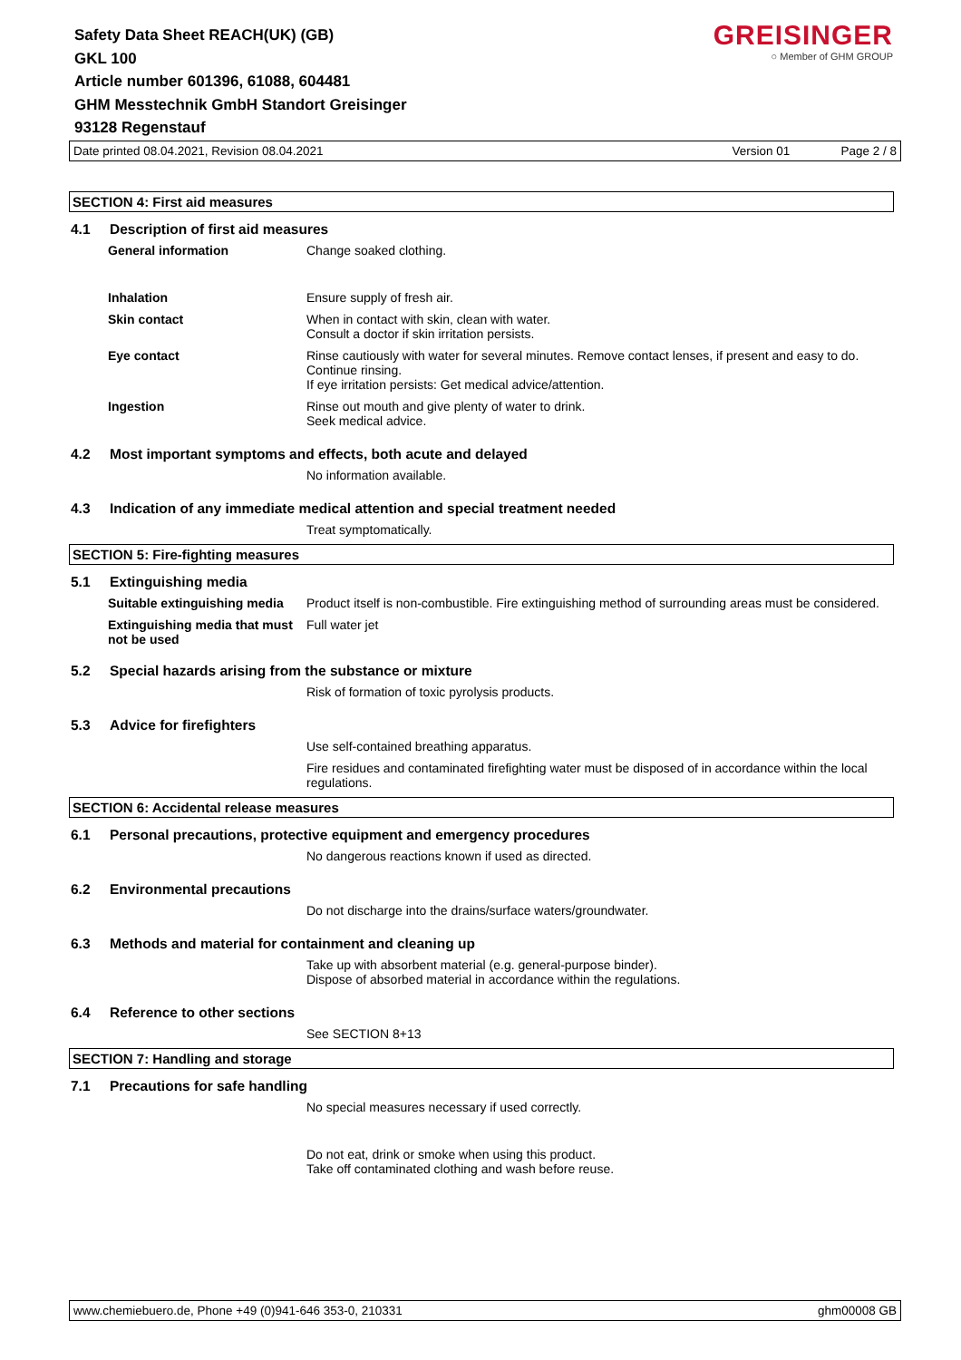Safety Data Sheet REACH(UK) (GB)
GKL 100
Article number 601396, 61088, 604481
GHM Messtechnik GmbH Standort Greisinger
93128 Regenstauf
GREISINGER
○ Member of GHM GROUP
Date printed 08.04.2021, Revision 08.04.2021 Version 01 Page 2 / 8
SECTION 4: First aid measures
4.1 Description of first aid measures
General information Change soaked clothing.
Inhalation Ensure supply of fresh air.
Skin contact When in contact with skin, clean with water.
Consult a doctor if skin irritation persists.
Eye contact Rinse cautiously with water for several minutes. Remove contact lenses, if present and easy to do. Continue rinsing.
If eye irritation persists: Get medical advice/attention.
Ingestion Rinse out mouth and give plenty of water to drink.
Seek medical advice.
4.2 Most important symptoms and effects, both acute and delayed
No information available.
4.3 Indication of any immediate medical attention and special treatment needed
Treat symptomatically.
SECTION 5: Fire-fighting measures
5.1 Extinguishing media
Suitable extinguishing media Product itself is non-combustible. Fire extinguishing method of surrounding areas must be considered.
Extinguishing media that must not be used
Full water jet
5.2 Special hazards arising from the substance or mixture
Risk of formation of toxic pyrolysis products.
5.3 Advice for firefighters
Use self-contained breathing apparatus.
Fire residues and contaminated firefighting water must be disposed of in accordance within the local regulations.
SECTION 6: Accidental release measures
6.1 Personal precautions, protective equipment and emergency procedures
No dangerous reactions known if used as directed.
6.2 Environmental precautions
Do not discharge into the drains/surface waters/groundwater.
6.3 Methods and material for containment and cleaning up
Take up with absorbent material (e.g. general-purpose binder).
Dispose of absorbed material in accordance within the regulations.
6.4 Reference to other sections
See SECTION 8+13
SECTION 7: Handling and storage
7.1 Precautions for safe handling
No special measures necessary if used correctly.
Do not eat, drink or smoke when using this product.
Take off contaminated clothing and wash before reuse.
www.chemiebuero.de, Phone +49 (0)941-646 353-0, 210331 ghm00008 GB